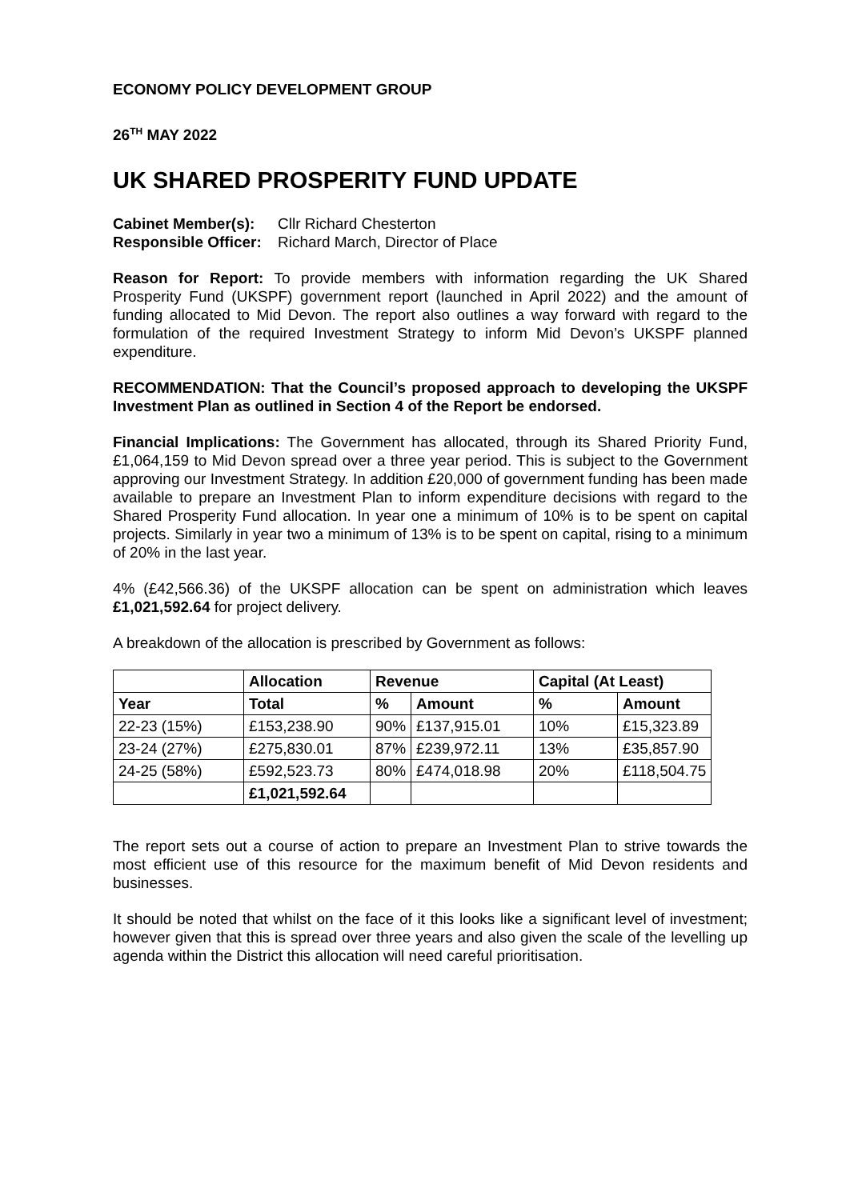ECONOMY POLICY DEVELOPMENT GROUP
26<sup>TH</sup> MAY 2022
UK SHARED PROSPERITY FUND UPDATE
Cabinet Member(s): Cllr Richard Chesterton
Responsible Officer: Richard March, Director of Place
Reason for Report: To provide members with information regarding the UK Shared Prosperity Fund (UKSPF) government report (launched in April 2022) and the amount of funding allocated to Mid Devon. The report also outlines a way forward with regard to the formulation of the required Investment Strategy to inform Mid Devon’s UKSPF planned expenditure.
RECOMMENDATION: That the Council’s proposed approach to developing the UKSPF Investment Plan as outlined in Section 4 of the Report be endorsed.
Financial Implications: The Government has allocated, through its Shared Priority Fund, £1,064,159 to Mid Devon spread over a three year period. This is subject to the Government approving our Investment Strategy. In addition £20,000 of government funding has been made available to prepare an Investment Plan to inform expenditure decisions with regard to the Shared Prosperity Fund allocation. In year one a minimum of 10% is to be spent on capital projects. Similarly in year two a minimum of 13% is to be spent on capital, rising to a minimum of 20% in the last year.
4% (£42,566.36) of the UKSPF allocation can be spent on administration which leaves £1,021,592.64 for project delivery.
A breakdown of the allocation is prescribed by Government as follows:
| | Allocation | Revenue | | Capital (At Least) | |
| --- | --- | --- | --- | --- | --- |
| Year | Total | % | Amount | % | Amount |
| 22-23 (15%) | £153,238.90 | 90% | £137,915.01 | 10% | £15,323.89 |
| 23-24 (27%) | £275,830.01 | 87% | £239,972.11 | 13% | £35,857.90 |
| 24-25 (58%) | £592,523.73 | 80% | £474,018.98 | 20% | £118,504.75 |
| | £1,021,592.64 | | | | |
The report sets out a course of action to prepare an Investment Plan to strive towards the most efficient use of this resource for the maximum benefit of Mid Devon residents and businesses.
It should be noted that whilst on the face of it this looks like a significant level of investment; however given that this is spread over three years and also given the scale of the levelling up agenda within the District this allocation will need careful prioritisation.